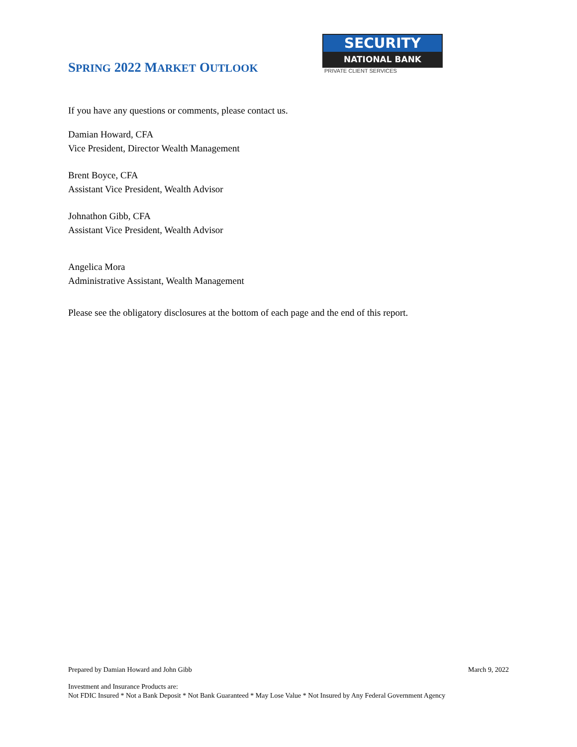SPRING 2022 MARKET OUTLOOK
SECURITY
NATIONAL BANK
PRIVATE CLIENT SERVICES
If you have any questions or comments, please contact us.
Damian Howard, CFA
Vice President, Director Wealth Management
Brent Boyce, CFA
Assistant Vice President, Wealth Advisor
Johnathon Gibb, CFA
Assistant Vice President, Wealth Advisor
Angelica Mora
Administrative Assistant, Wealth Management
Please see the obligatory disclosures at the bottom of each page and the end of this report.
Prepared by Damian Howard and John Gibb March 9, 2022
Investment and Insurance Products are:
Not FDIC Insured * Not a Bank Deposit * Not Bank Guaranteed * May Lose Value * Not Insured by Any Federal Government Agency